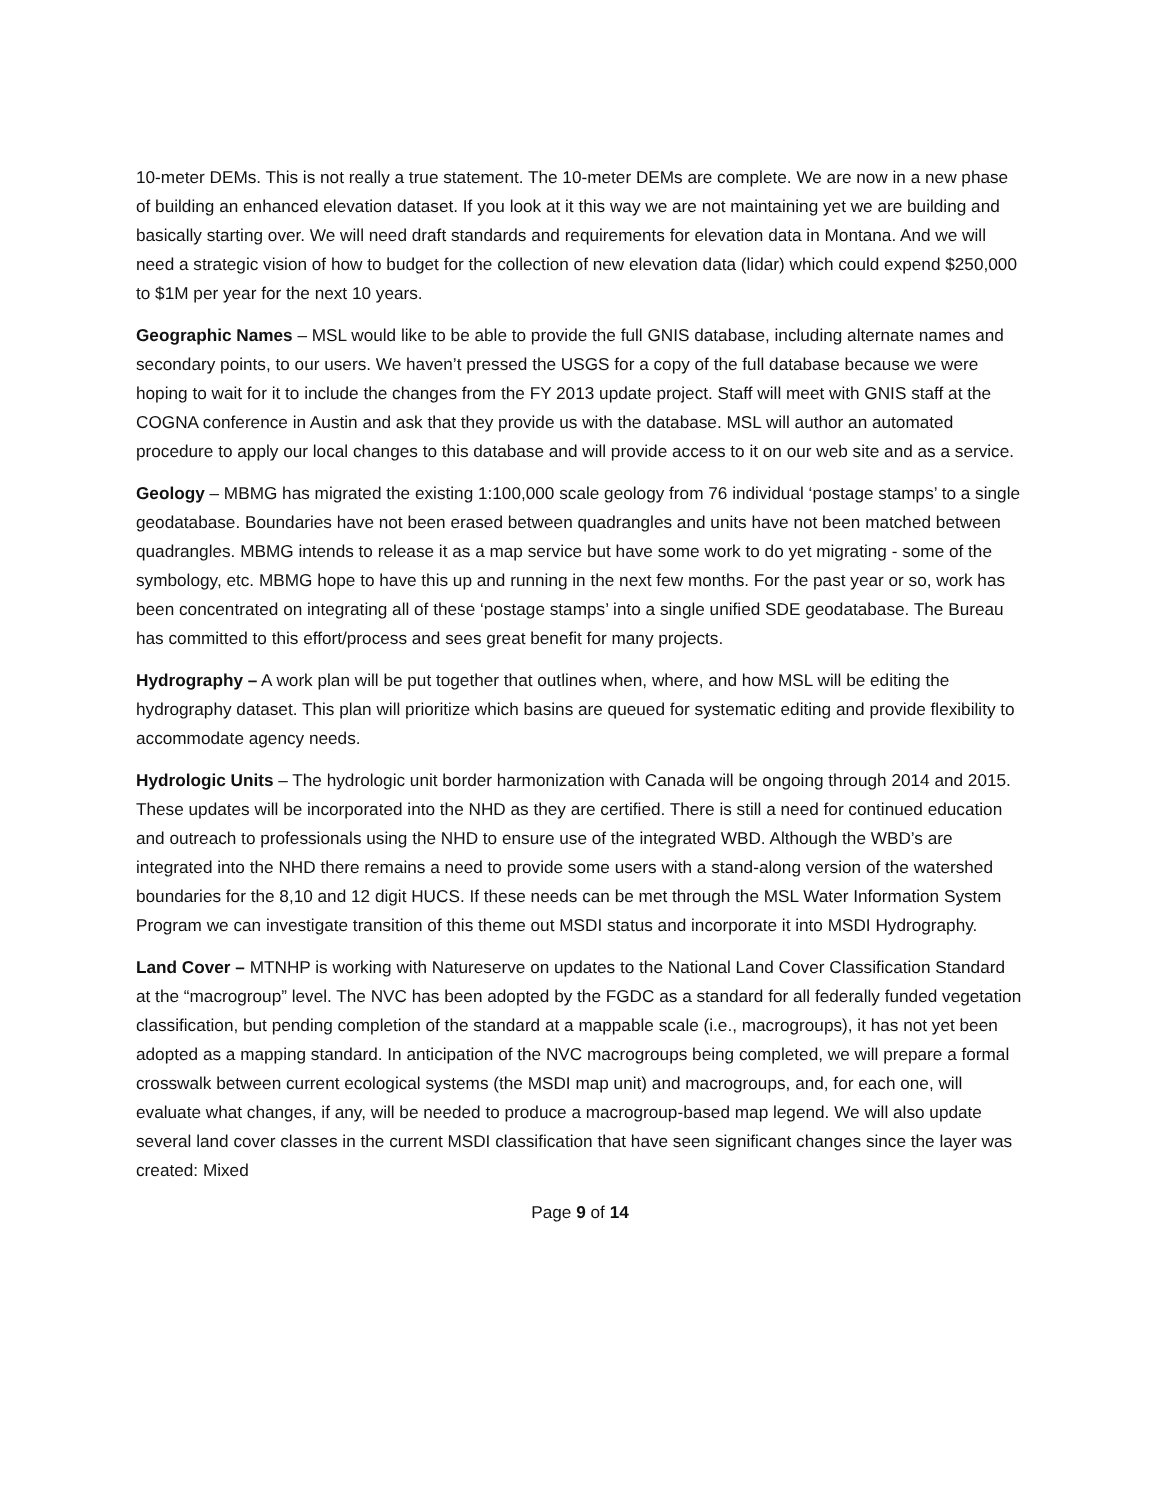10-meter DEMs. This is not really a true statement. The 10-meter DEMs are complete. We are now in a new phase of building an enhanced elevation dataset. If you look at it this way we are not maintaining yet we are building and basically starting over. We will need draft standards and requirements for elevation data in Montana. And we will need a strategic vision of how to budget for the collection of new elevation data (lidar) which could expend $250,000 to $1M per year for the next 10 years.
Geographic Names – MSL would like to be able to provide the full GNIS database, including alternate names and secondary points, to our users. We haven’t pressed the USGS for a copy of the full database because we were hoping to wait for it to include the changes from the FY 2013 update project. Staff will meet with GNIS staff at the COGNA conference in Austin and ask that they provide us with the database. MSL will author an automated procedure to apply our local changes to this database and will provide access to it on our web site and as a service.
Geology – MBMG has migrated the existing 1:100,000 scale geology from 76 individual ‘postage stamps’ to a single geodatabase. Boundaries have not been erased between quadrangles and units have not been matched between quadrangles. MBMG intends to release it as a map service but have some work to do yet migrating - some of the symbology, etc. MBMG hope to have this up and running in the next few months. For the past year or so, work has been concentrated on integrating all of these ‘postage stamps’ into a single unified SDE geodatabase. The Bureau has committed to this effort/process and sees great benefit for many projects.
Hydrography – A work plan will be put together that outlines when, where, and how MSL will be editing the hydrography dataset. This plan will prioritize which basins are queued for systematic editing and provide flexibility to accommodate agency needs.
Hydrologic Units – The hydrologic unit border harmonization with Canada will be ongoing through 2014 and 2015. These updates will be incorporated into the NHD as they are certified. There is still a need for continued education and outreach to professionals using the NHD to ensure use of the integrated WBD. Although the WBD’s are integrated into the NHD there remains a need to provide some users with a stand-along version of the watershed boundaries for the 8,10 and 12 digit HUCS. If these needs can be met through the MSL Water Information System Program we can investigate transition of this theme out MSDI status and incorporate it into MSDI Hydrography.
Land Cover – MTNHP is working with Natureserve on updates to the National Land Cover Classification Standard at the “macrogroup” level. The NVC has been adopted by the FGDC as a standard for all federally funded vegetation classification, but pending completion of the standard at a mappable scale (i.e., macrogroups), it has not yet been adopted as a mapping standard. In anticipation of the NVC macrogroups being completed, we will prepare a formal crosswalk between current ecological systems (the MSDI map unit) and macrogroups, and, for each one, will evaluate what changes, if any, will be needed to produce a macrogroup-based map legend. We will also update several land cover classes in the current MSDI classification that have seen significant changes since the layer was created: Mixed
Page 9 of 14